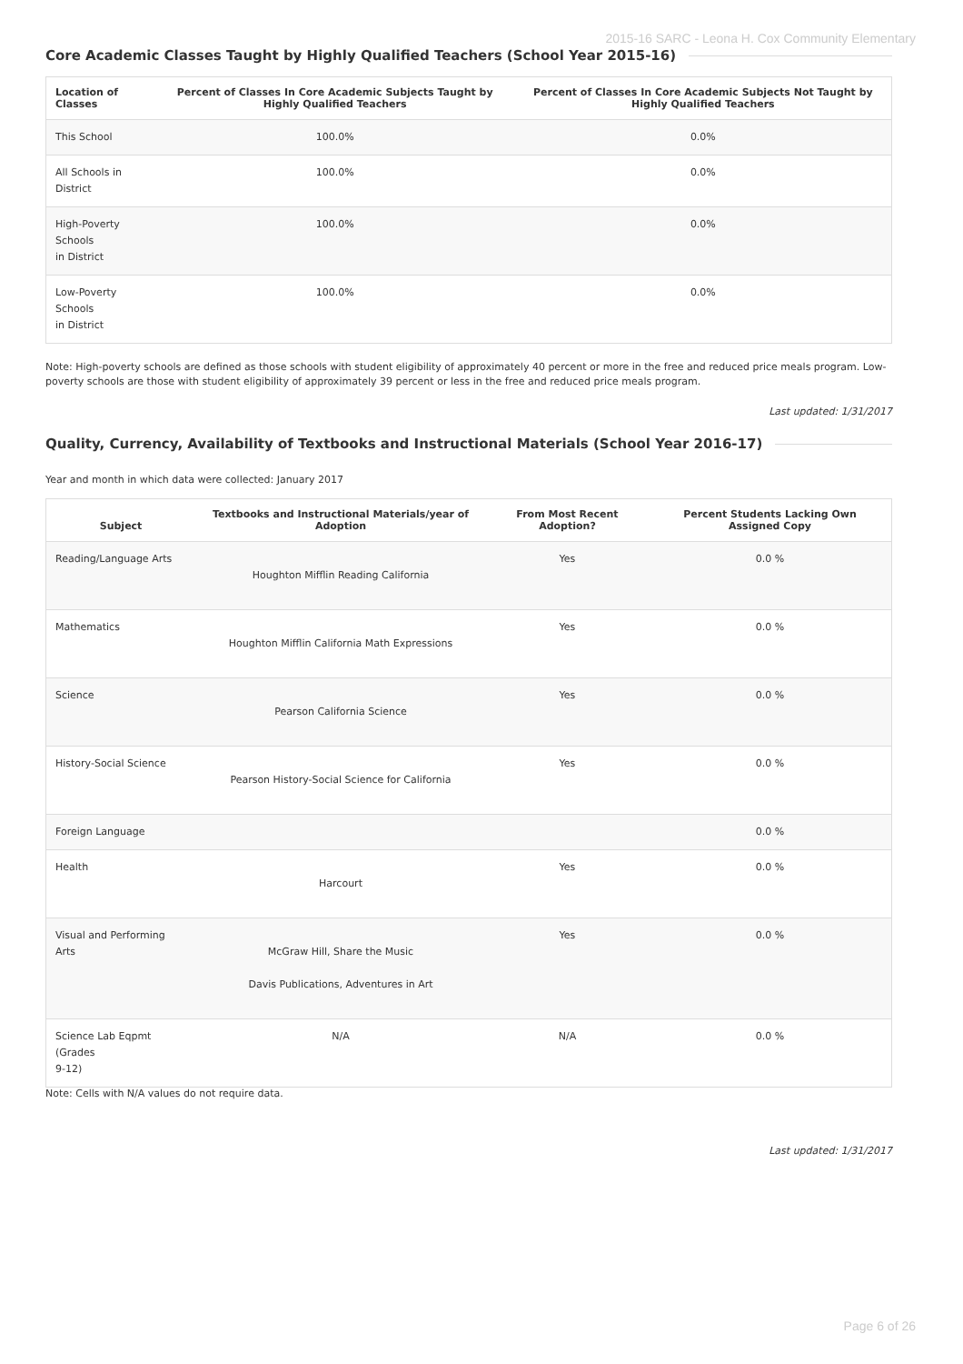2015-16 SARC - Leona H. Cox Community Elementary
Core Academic Classes Taught by Highly Qualified Teachers (School Year 2015-16)
| Location of Classes | Percent of Classes In Core Academic Subjects Taught by Highly Qualified Teachers | Percent of Classes In Core Academic Subjects Not Taught by Highly Qualified Teachers |
| --- | --- | --- |
| This School | 100.0% | 0.0% |
| All Schools in District | 100.0% | 0.0% |
| High-Poverty Schools in District | 100.0% | 0.0% |
| Low-Poverty Schools in District | 100.0% | 0.0% |
Note: High-poverty schools are defined as those schools with student eligibility of approximately 40 percent or more in the free and reduced price meals program. Low-poverty schools are those with student eligibility of approximately 39 percent or less in the free and reduced price meals program.
Last updated: 1/31/2017
Quality, Currency, Availability of Textbooks and Instructional Materials (School Year 2016-17)
Year and month in which data were collected: January 2017
| Subject | Textbooks and Instructional Materials/year of Adoption | From Most Recent Adoption? | Percent Students Lacking Own Assigned Copy |
| --- | --- | --- | --- |
| Reading/Language Arts | Houghton Mifflin Reading California | Yes | 0.0 % |
| Mathematics | Houghton Mifflin California Math Expressions | Yes | 0.0 % |
| Science | Pearson California Science | Yes | 0.0 % |
| History-Social Science | Pearson History-Social Science for California | Yes | 0.0 % |
| Foreign Language | | | 0.0 % |
| Health | Harcourt | Yes | 0.0 % |
| Visual and Performing Arts | McGraw Hill, Share the Music Davis Publications, Adventures in Art | Yes | 0.0 % |
| Science Lab Eqpmt (Grades 9-12) | N/A | N/A | 0.0 % |
Note: Cells with N/A values do not require data.
Last updated: 1/31/2017
Page 6 of 26